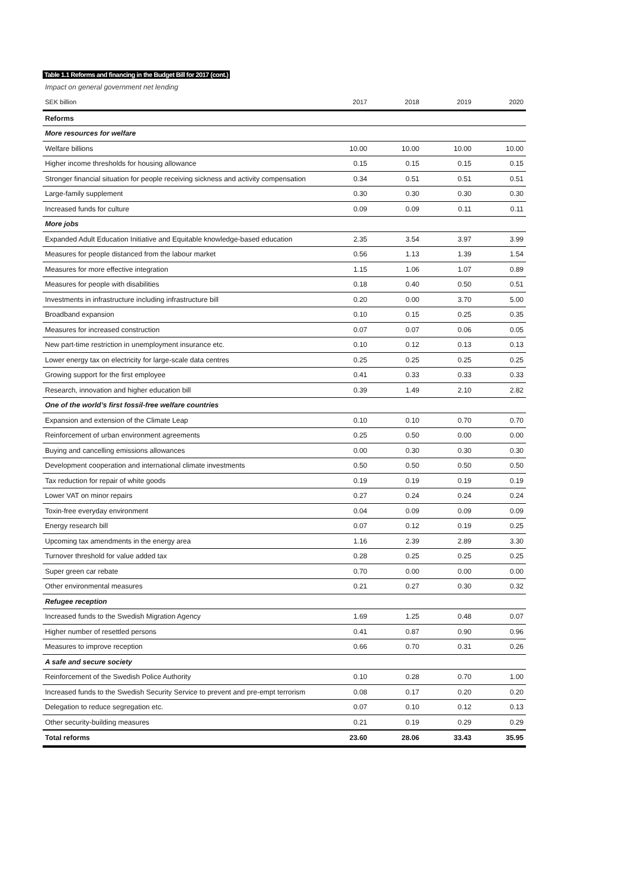Table 1.1 Reforms and financing in the Budget Bill for 2017 (cont.)
Impact on general government net lending
| SEK billion | 2017 | 2018 | 2019 | 2020 |
| --- | --- | --- | --- | --- |
| Reforms | | | | |
| More resources for welfare | | | | |
| Welfare billions | 10.00 | 10.00 | 10.00 | 10.00 |
| Higher income thresholds for housing allowance | 0.15 | 0.15 | 0.15 | 0.15 |
| Stronger financial situation for people receiving sickness and activity compensation | 0.34 | 0.51 | 0.51 | 0.51 |
| Large-family supplement | 0.30 | 0.30 | 0.30 | 0.30 |
| Increased funds for culture | 0.09 | 0.09 | 0.11 | 0.11 |
| More jobs | | | | |
| Expanded Adult Education Initiative and Equitable knowledge-based education | 2.35 | 3.54 | 3.97 | 3.99 |
| Measures for people distanced from the labour market | 0.56 | 1.13 | 1.39 | 1.54 |
| Measures for more effective integration | 1.15 | 1.06 | 1.07 | 0.89 |
| Measures for people with disabilities | 0.18 | 0.40 | 0.50 | 0.51 |
| Investments in infrastructure including infrastructure bill | 0.20 | 0.00 | 3.70 | 5.00 |
| Broadband expansion | 0.10 | 0.15 | 0.25 | 0.35 |
| Measures for increased construction | 0.07 | 0.07 | 0.06 | 0.05 |
| New part-time restriction in unemployment insurance etc. | 0.10 | 0.12 | 0.13 | 0.13 |
| Lower energy tax on electricity for large-scale data centres | 0.25 | 0.25 | 0.25 | 0.25 |
| Growing support for the first employee | 0.41 | 0.33 | 0.33 | 0.33 |
| Research, innovation and higher education bill | 0.39 | 1.49 | 2.10 | 2.82 |
| One of the world’s first fossil-free welfare countries | | | | |
| Expansion and extension of the Climate Leap | 0.10 | 0.10 | 0.70 | 0.70 |
| Reinforcement of urban environment agreements | 0.25 | 0.50 | 0.00 | 0.00 |
| Buying and cancelling emissions allowances | 0.00 | 0.30 | 0.30 | 0.30 |
| Development cooperation and international climate investments | 0.50 | 0.50 | 0.50 | 0.50 |
| Tax reduction for repair of white goods | 0.19 | 0.19 | 0.19 | 0.19 |
| Lower VAT on minor repairs | 0.27 | 0.24 | 0.24 | 0.24 |
| Toxin-free everyday environment | 0.04 | 0.09 | 0.09 | 0.09 |
| Energy research bill | 0.07 | 0.12 | 0.19 | 0.25 |
| Upcoming tax amendments in the energy area | 1.16 | 2.39 | 2.89 | 3.30 |
| Turnover threshold for value added tax | 0.28 | 0.25 | 0.25 | 0.25 |
| Super green car rebate | 0.70 | 0.00 | 0.00 | 0.00 |
| Other environmental measures | 0.21 | 0.27 | 0.30 | 0.32 |
| Refugee reception | | | | |
| Increased funds to the Swedish Migration Agency | 1.69 | 1.25 | 0.48 | 0.07 |
| Higher number of resettled persons | 0.41 | 0.87 | 0.90 | 0.96 |
| Measures to improve reception | 0.66 | 0.70 | 0.31 | 0.26 |
| A safe and secure society | | | | |
| Reinforcement of the Swedish Police Authority | 0.10 | 0.28 | 0.70 | 1.00 |
| Increased funds to the Swedish Security Service to prevent and pre-empt terrorism | 0.08 | 0.17 | 0.20 | 0.20 |
| Delegation to reduce segregation etc. | 0.07 | 0.10 | 0.12 | 0.13 |
| Other security-building measures | 0.21 | 0.19 | 0.29 | 0.29 |
| Total reforms | 23.60 | 28.06 | 33.43 | 35.95 |